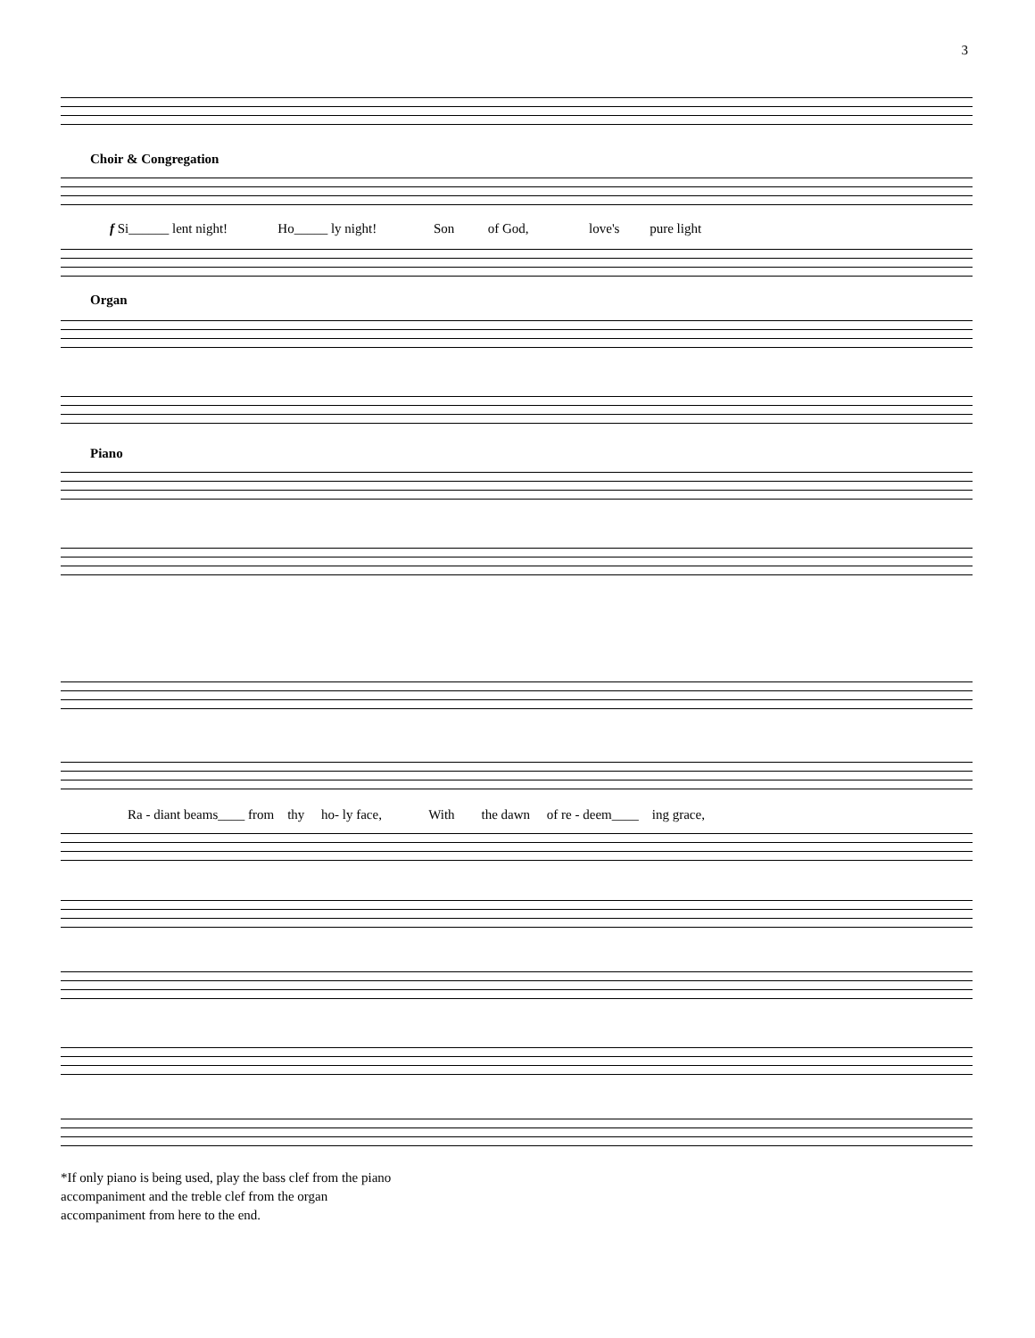3
Choir & Congregation
f Si______ lent night! Ho_____ ly night! Son of God, love's pure light
Organ
Piano
Ra - diant beams____ from thy ho- ly face, With the dawn of re - deem____ ing grace,
*If only piano is being used, play the bass clef from the piano accompaniment and the treble clef from the organ accompaniment from here to the end.